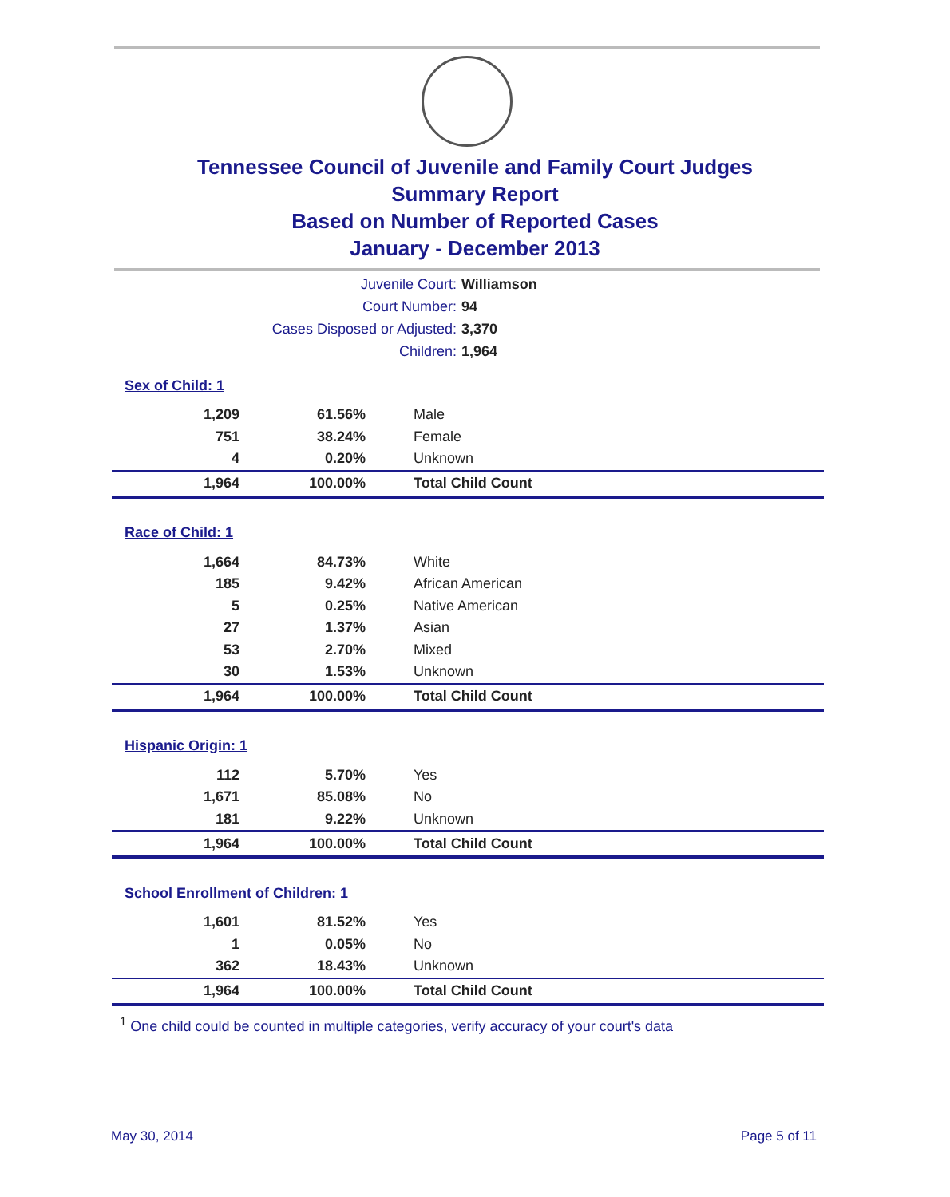Tennessee Council of Juvenile and Family Court Judges
Summary Report
Based on Number of Reported Cases
January - December 2013
Juvenile Court: Williamson
Court Number: 94
Cases Disposed or Adjusted: 3,370
Children: 1,964
| Sex of Child: 1 | | |
| 1,209 | 61.56% | Male |
| 751 | 38.24% | Female |
| 4 | 0.20% | Unknown |
| 1,964 | 100.00% | Total Child Count |
| Race of Child: 1 | | |
| 1,664 | 84.73% | White |
| 185 | 9.42% | African American |
| 5 | 0.25% | Native American |
| 27 | 1.37% | Asian |
| 53 | 2.70% | Mixed |
| 30 | 1.53% | Unknown |
| 1,964 | 100.00% | Total Child Count |
| Hispanic Origin: 1 | | |
| 112 | 5.70% | Yes |
| 1,671 | 85.08% | No |
| 181 | 9.22% | Unknown |
| 1,964 | 100.00% | Total Child Count |
| School Enrollment of Children: 1 | | |
| 1,601 | 81.52% | Yes |
| 1 | 0.05% | No |
| 362 | 18.43% | Unknown |
| 1,964 | 100.00% | Total Child Count |
<sup>1</sup> One child could be counted in multiple categories, verify accuracy of your court's data
May 30, 2014 Page 5 of 11